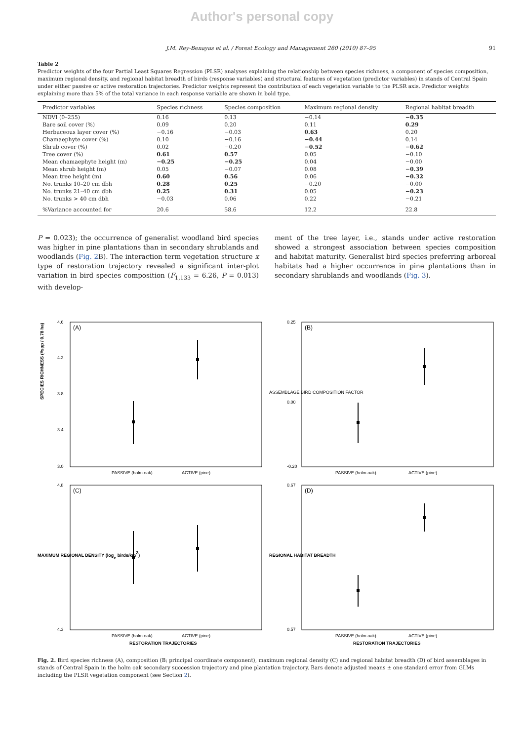Author's personal copy
J.M. Rey-Benayas et al. / Forest Ecology and Management 260 (2010) 87–95 91
Table 2
Predictor weights of the four Partial Least Squares Regression (PLSR) analyses explaining the relationship between species richness, a component of species composition, maximum regional density, and regional habitat breadth of birds (response variables) and structural features of vegetation (predictor variables) in stands of Central Spain under either passive or active restoration trajectories. Predictor weights represent the contribution of each vegetation variable to the PLSR axis. Predictor weights explaining more than 5% of the total variance in each response variable are shown in bold type.
| Predictor variables | Species richness | Species composition | Maximum regional density | Regional habitat breadth |
| --- | --- | --- | --- | --- |
| NDVI (0–255) | 0.16 | 0.13 | −0.14 | −0.35 |
| Bare soil cover (%) | 0.09 | 0.20 | 0.11 | 0.29 |
| Herbaceous layer cover (%) | −0.16 | −0.03 | 0.63 | 0.20 |
| Chamaephyte cover (%) | 0.10 | −0.16 | −0.44 | 0.14 |
| Shrub cover (%) | 0.02 | −0.20 | −0.52 | −0.62 |
| Tree cover (%) | 0.61 | 0.57 | 0.05 | −0.10 |
| Mean chamaephyte height (m) | −0.25 | −0.25 | 0.04 | −0.00 |
| Mean shrub height (m) | 0.05 | −0.07 | 0.08 | −0.39 |
| Mean tree height (m) | 0.60 | 0.56 | 0.06 | −0.32 |
| No. trunks 10–20 cm dbh | 0.28 | 0.25 | −0.20 | −0.00 |
| No. trunks 21–40 cm dbh | 0.25 | 0.31 | 0.05 | −0.23 |
| No. trunks > 40 cm dbh | −0.03 | 0.06 | 0.22 | −0.21 |
| %Variance accounted for | 20.6 | 58.6 | 12.2 | 22.8 |
P = 0.023); the occurrence of generalist woodland bird species was higher in pine plantations than in secondary shrublands and woodlands (Fig. 2 B). The interaction term vegetation structure x type of restoration trajectory revealed a significant inter-plot variation in bird species composition (F<sub>1,133</sub> = 6.26, P = 0.013) with develop-
ment of the tree layer, i.e., stands under active restoration showed a strongest association between species composition and habitat maturity. Generalist bird species preferring arboreal habitats had a higher occurrence in pine plantations than in secondary shrublands and woodlands (Fig. 3).
SPECIES RICHNESS (#spp / 0.78 ha)
(A)
4.6
4.2
3.8
3.4
3.0
PASSIVE (holm oak)
ACTIVE (pine)
ASSEMBLAGE BIRD COMPOSITION FACTOR
(B)
0.25
0.00
-0.20
PASSIVE (holm oak)
ACTIVE (pine)
MAXIMUM REGIONAL DENSITY (loge birds/km2)
(C)
4.8
4.3
PASSIVE (holm oak)
ACTIVE (pine)
RESTORATION TRAJECTORIES
REGIONAL HABITAT BREADTH
(D)
0.67
0.57
PASSIVE (holm oak)
ACTIVE (pine)
RESTORATION TRAJECTORIES
Fig. 2. Bird species richness (A), composition (B; principal coordinate component), maximum regional density (C) and regional habitat breadth (D) of bird assemblages in stands of Central Spain in the holm oak secondary succession trajectory and pine plantation trajectory. Bars denote adjusted means ± one standard error from GLMs including the PLSR vegetation component (see Section 2).